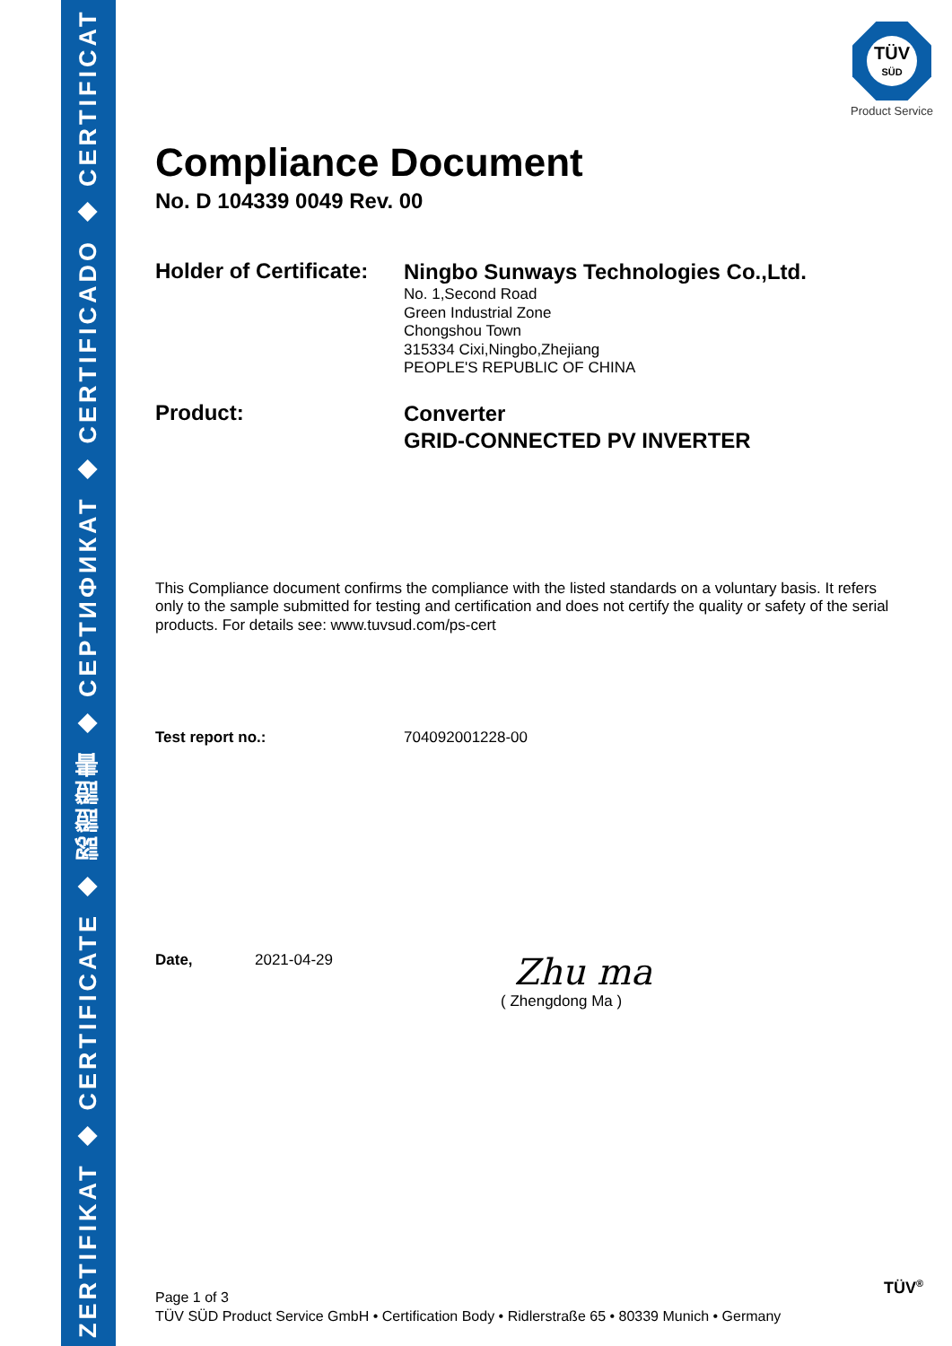ZERTIFIKAT ◆ CERTIFICATE ◆ 認證證書 ◆ СЕРТИФИКАТ ◆ CERTIFICADO ◆ CERTIFICAT
TÜV
SÜD
Product Service
Compliance Document
No. D 104339 0049 Rev. 00
Holder of Certificate:
Ningbo Sunways Technologies Co.,Ltd.
No. 1,Second Road
Green Industrial Zone
Chongshou Town
315334 Cixi,Ningbo,Zhejiang
PEOPLE'S REPUBLIC OF CHINA
Product:
Converter
GRID-CONNECTED PV INVERTER
This Compliance document confirms the compliance with the listed standards on a voluntary basis. It refers only to the sample submitted for testing and certification and does not certify the quality or safety of the serial products. For details see: www.tuvsud.com/ps-cert
Test report no.: 704092001228-00
Date, 2021-04-29
Zhu ma
( Zhengdong Ma )
Page 1 of 3
TÜV SÜD Product Service GmbH • Certification Body • Ridlerstraße 65 • 80339 Munich • Germany
TÜV<sup>®</sup>